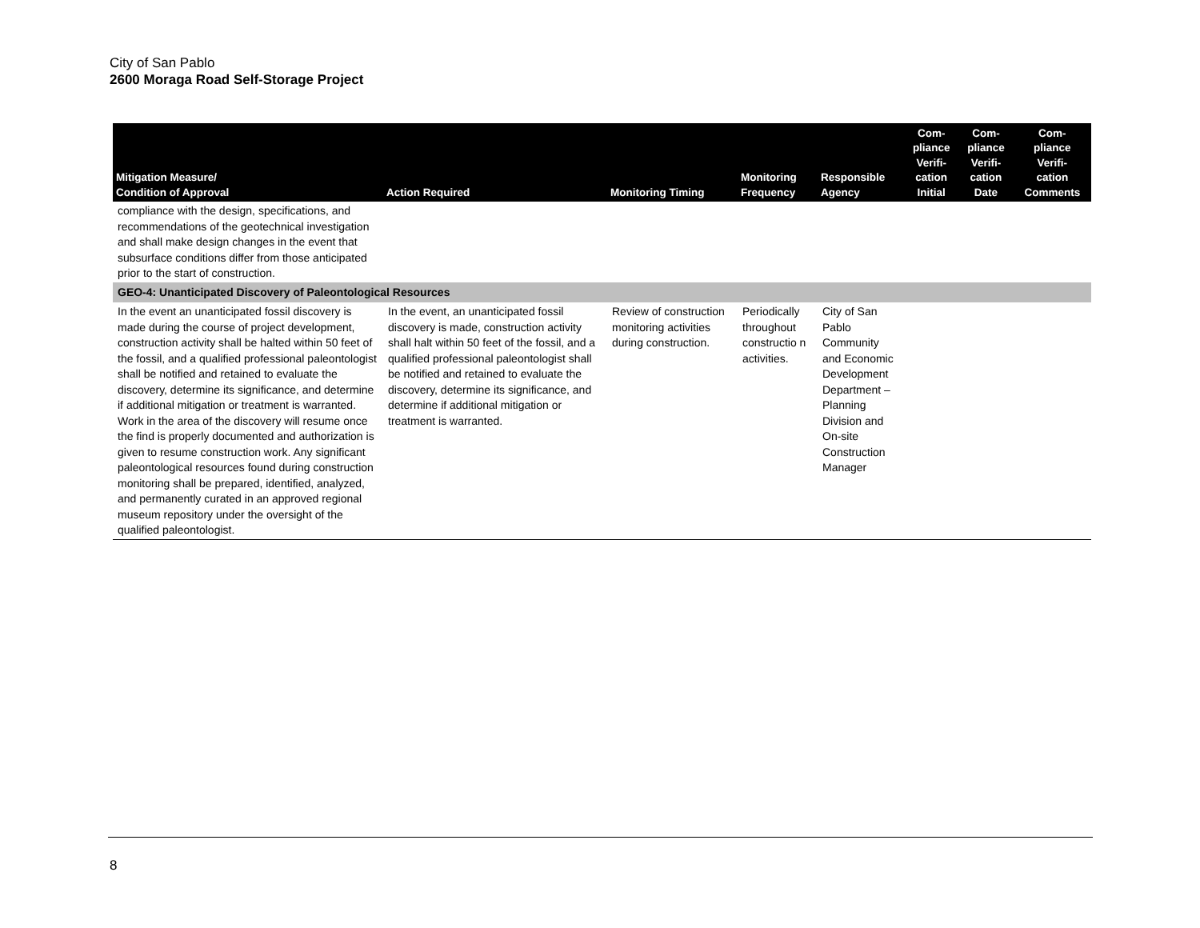City of San Pablo
2600 Moraga Road Self-Storage Project
| Mitigation Measure/ Condition of Approval | Action Required | Monitoring Timing | Monitoring Frequency | Responsible Agency | Com- pliance Verifi- cation Initial | Com- pliance Verifi- cation Date | Com- pliance Verifi- cation Comments |
| --- | --- | --- | --- | --- | --- | --- | --- |
| compliance with the design, specifications, and recommendations of the geotechnical investigation and shall make design changes in the event that subsurface conditions differ from those anticipated prior to the start of construction. | | | | | | | |
| GEO-4: Unanticipated Discovery of Paleontological Resources | | | | | | | |
| In the event an unanticipated fossil discovery is made during the course of project development, construction activity shall be halted within 50 feet of the fossil, and a qualified professional paleontologist shall be notified and retained to evaluate the discovery, determine its significance, and determine if additional mitigation or treatment is warranted. Work in the area of the discovery will resume once the find is properly documented and authorization is given to resume construction work. Any significant paleontological resources found during construction monitoring shall be prepared, identified, analyzed, and permanently curated in an approved regional museum repository under the oversight of the qualified paleontologist. | In the event, an unanticipated fossil discovery is made, construction activity shall halt within 50 feet of the fossil, and a qualified professional paleontologist shall be notified and retained to evaluate the discovery, determine its significance, and determine if additional mitigation or treatment is warranted. | Review of construction monitoring activities during construction. | Periodically throughout constructio n activities. | City of San Pablo Community and Economic Development Department – Planning Division and On-site Construction Manager | | | |
8